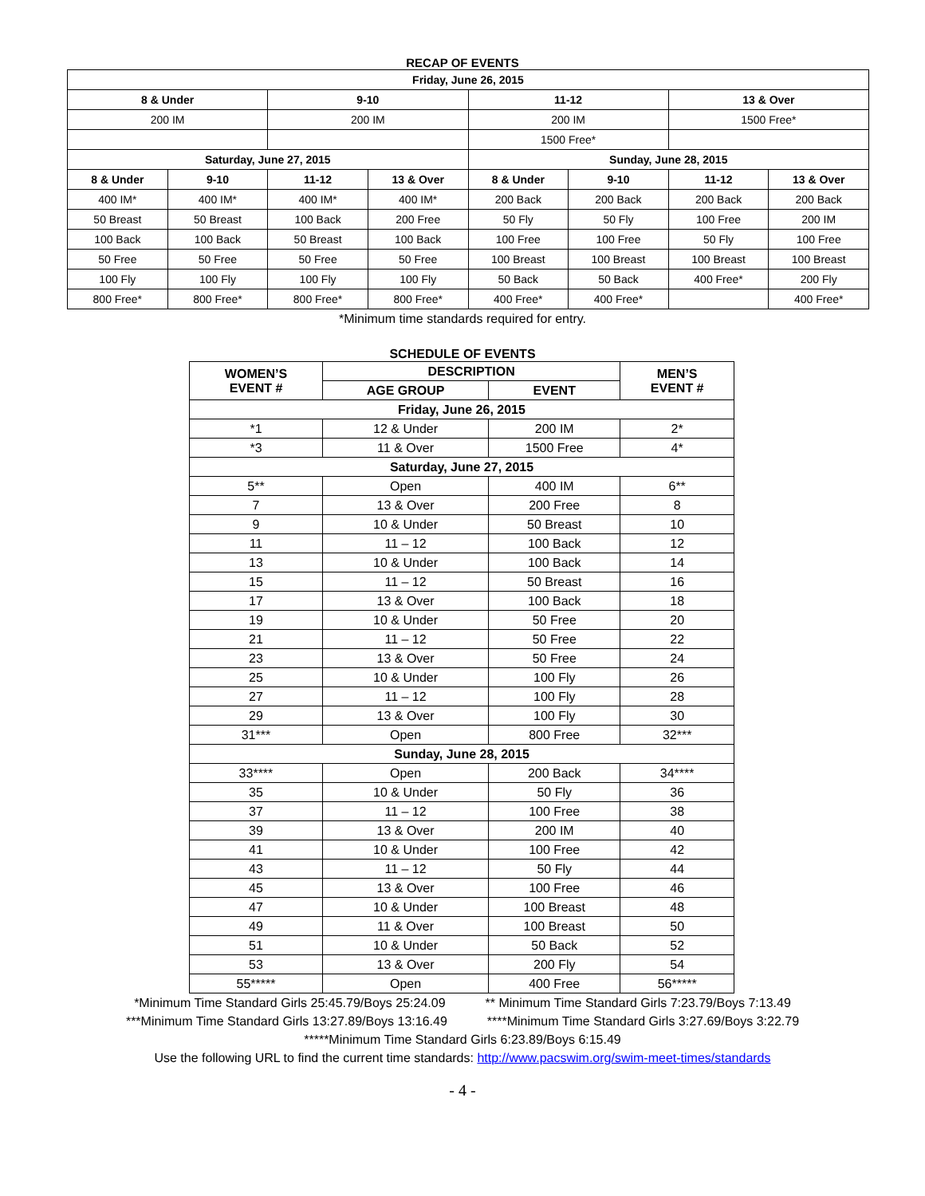RECAP OF EVENTS
| Friday, June 26, 2015 | | | | | | | |
| --- | --- | --- | --- | --- | --- | --- | --- |
| 8 & Under | | 9-10 | | 11-12 | | 13 & Over | |
| 200 IM | | 200 IM | | 200 IM | | 1500 Free* | |
| | | | | 1500 Free* | | | |
| Saturday, June 27, 2015 | | | | Sunday, June 28, 2015 | | | |
| 8 & Under | 9-10 | 11-12 | 13 & Over | 8 & Under | 9-10 | 11-12 | 13 & Over |
| 400 IM* | 400 IM* | 400 IM* | 400 IM* | 200 Back | 200 Back | 200 Back | 200 Back |
| 50 Breast | 50 Breast | 100 Back | 200 Free | 50 Fly | 50 Fly | 100 Free | 200 IM |
| 100 Back | 100 Back | 50 Breast | 100 Back | 100 Free | 100 Free | 50 Fly | 100 Free |
| 50 Free | 50 Free | 50 Free | 50 Free | 100 Breast | 100 Breast | 100 Breast | 100 Breast |
| 100 Fly | 100 Fly | 100 Fly | 100 Fly | 50 Back | 50 Back | 400 Free* | 200 Fly |
| 800 Free* | 800 Free* | 800 Free* | 800 Free* | 400 Free* | 400 Free* | | 400 Free* |
*Minimum time standards required for entry.
SCHEDULE OF EVENTS
| WOMEN’S EVENT # | DESCRIPTION | | MEN’S EVENT # |
| --- | --- | --- | --- |
| | AGE GROUP | EVENT | |
| Friday, June 26, 2015 | | | |
| *1 | 12 & Under | 200 IM | 2* |
| *3 | 11 & Over | 1500 Free | 4* |
| Saturday, June 27, 2015 | | | |
| 5** | Open | 400 IM | 6** |
| 7 | 13 & Over | 200 Free | 8 |
| 9 | 10 & Under | 50 Breast | 10 |
| 11 | 11 – 12 | 100 Back | 12 |
| 13 | 10 & Under | 100 Back | 14 |
| 15 | 11 – 12 | 50 Breast | 16 |
| 17 | 13 & Over | 100 Back | 18 |
| 19 | 10 & Under | 50 Free | 20 |
| 21 | 11 – 12 | 50 Free | 22 |
| 23 | 13 & Over | 50 Free | 24 |
| 25 | 10 & Under | 100 Fly | 26 |
| 27 | 11 – 12 | 100 Fly | 28 |
| 29 | 13 & Over | 100 Fly | 30 |
| 31*** | Open | 800 Free | 32*** |
| Sunday, June 28, 2015 | | | |
| 33**** | Open | 200 Back | 34**** |
| 35 | 10 & Under | 50 Fly | 36 |
| 37 | 11 – 12 | 100 Free | 38 |
| 39 | 13 & Over | 200 IM | 40 |
| 41 | 10 & Under | 100 Free | 42 |
| 43 | 11 – 12 | 50 Fly | 44 |
| 45 | 13 & Over | 100 Free | 46 |
| 47 | 10 & Under | 100 Breast | 48 |
| 49 | 11 & Over | 100 Breast | 50 |
| 51 | 10 & Under | 50 Back | 52 |
| 53 | 13 & Over | 200 Fly | 54 |
| 55***** | Open | 400 Free | 56***** |
*Minimum Time Standard Girls 25:45.79/Boys 25:24.09 ** Minimum Time Standard Girls 7:23.79/Boys 7:13.49
***Minimum Time Standard Girls 13:27.89/Boys 13:16.49 ****Minimum Time Standard Girls 3:27.69/Boys 3:22.79
*****Minimum Time Standard Girls 6:23.89/Boys 6:15.49
Use the following URL to find the current time standards: http://www.pacswim.org/swim-meet-times/standards
- 4 -